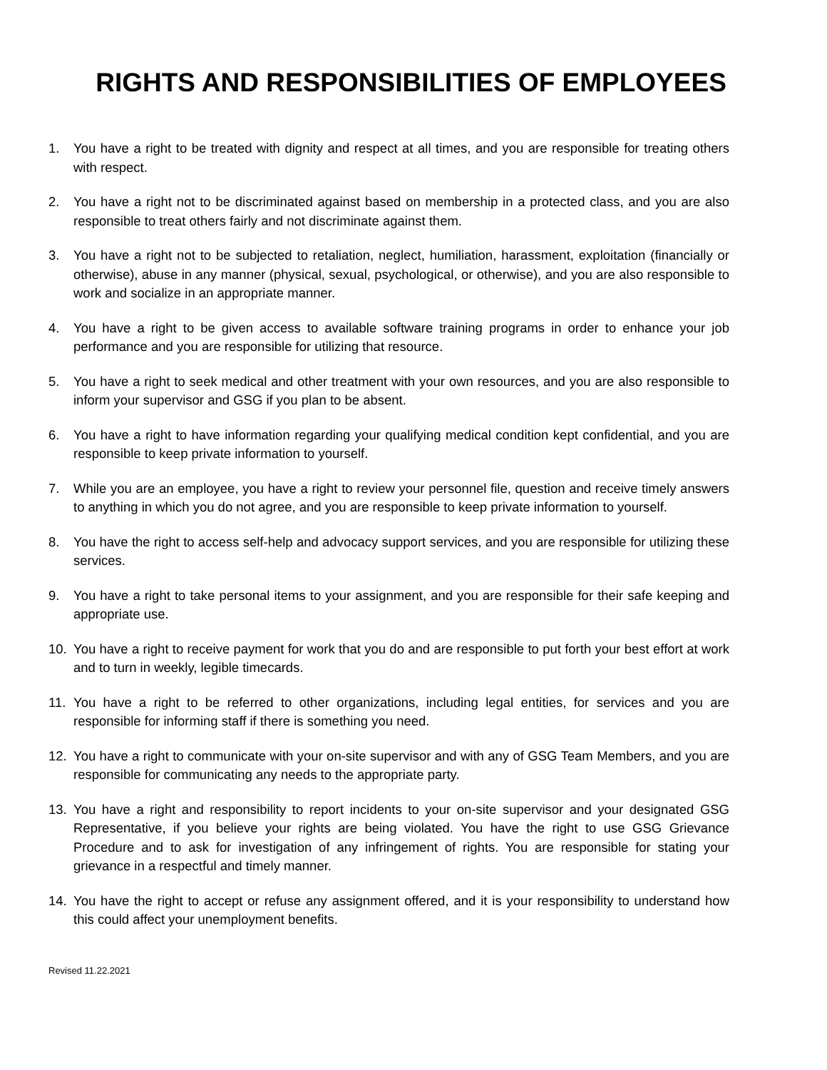RIGHTS AND RESPONSIBILITIES OF EMPLOYEES
1. You have a right to be treated with dignity and respect at all times, and you are responsible for treating others with respect.
2. You have a right not to be discriminated against based on membership in a protected class, and you are also responsible to treat others fairly and not discriminate against them.
3. You have a right not to be subjected to retaliation, neglect, humiliation, harassment, exploitation (financially or otherwise), abuse in any manner (physical, sexual, psychological, or otherwise), and you are also responsible to work and socialize in an appropriate manner.
4. You have a right to be given access to available software training programs in order to enhance your job performance and you are responsible for utilizing that resource.
5. You have a right to seek medical and other treatment with your own resources, and you are also responsible to inform your supervisor and GSG if you plan to be absent.
6. You have a right to have information regarding your qualifying medical condition kept confidential, and you are responsible to keep private information to yourself.
7. While you are an employee, you have a right to review your personnel file, question and receive timely answers to anything in which you do not agree, and you are responsible to keep private information to yourself.
8. You have the right to access self-help and advocacy support services, and you are responsible for utilizing these services.
9. You have a right to take personal items to your assignment, and you are responsible for their safe keeping and appropriate use.
10. You have a right to receive payment for work that you do and are responsible to put forth your best effort at work and to turn in weekly, legible timecards.
11. You have a right to be referred to other organizations, including legal entities, for services and you are responsible for informing staff if there is something you need.
12. You have a right to communicate with your on-site supervisor and with any of GSG Team Members, and you are responsible for communicating any needs to the appropriate party.
13. You have a right and responsibility to report incidents to your on-site supervisor and your designated GSG Representative, if you believe your rights are being violated. You have the right to use GSG Grievance Procedure and to ask for investigation of any infringement of rights. You are responsible for stating your grievance in a respectful and timely manner.
14. You have the right to accept or refuse any assignment offered, and it is your responsibility to understand how this could affect your unemployment benefits.
Revised 11.22.2021